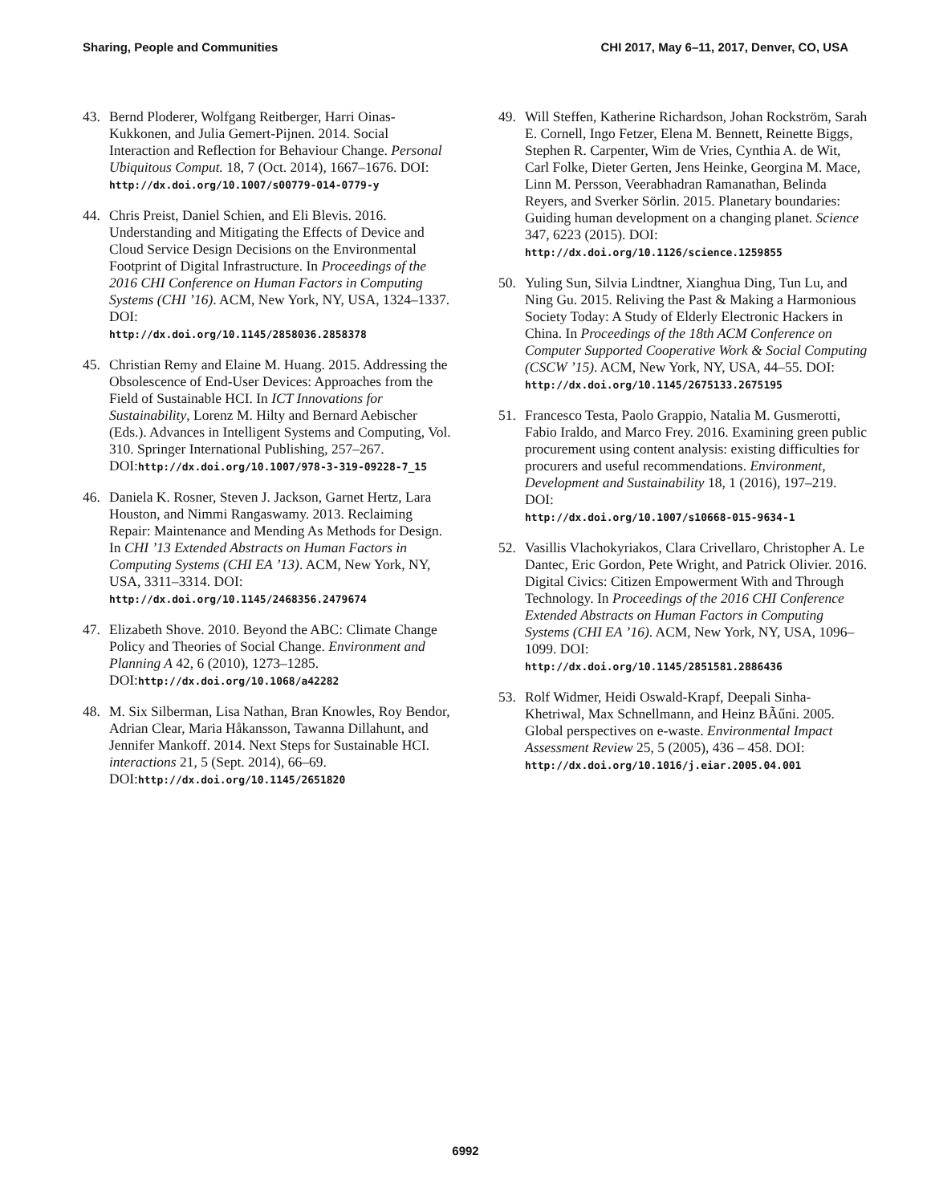Sharing, People and Communities CHI 2017, May 6–11, 2017, Denver, CO, USA
43. Bernd Ploderer, Wolfgang Reitberger, Harri Oinas-Kukkonen, and Julia Gemert-Pijnen. 2014. Social Interaction and Reflection for Behaviour Change. Personal Ubiquitous Comput. 18, 7 (Oct. 2014), 1667–1676. DOI:
http://dx.doi.org/10.1007/s00779-014-0779-y
44. Chris Preist, Daniel Schien, and Eli Blevis. 2016. Understanding and Mitigating the Effects of Device and Cloud Service Design Decisions on the Environmental Footprint of Digital Infrastructure. In Proceedings of the 2016 CHI Conference on Human Factors in Computing Systems (CHI ’16). ACM, New York, NY, USA, 1324–1337. DOI:
http://dx.doi.org/10.1145/2858036.2858378
45. Christian Remy and Elaine M. Huang. 2015. Addressing the Obsolescence of End-User Devices: Approaches from the Field of Sustainable HCI. In ICT Innovations for Sustainability, Lorenz M. Hilty and Bernard Aebischer (Eds.). Advances in Intelligent Systems and Computing, Vol. 310. Springer International Publishing, 257–267. DOI:http://dx.doi.org/10.1007/978-3-319-09228-7_15
46. Daniela K. Rosner, Steven J. Jackson, Garnet Hertz, Lara Houston, and Nimmi Rangaswamy. 2013. Reclaiming Repair: Maintenance and Mending As Methods for Design. In CHI ’13 Extended Abstracts on Human Factors in Computing Systems (CHI EA ’13). ACM, New York, NY, USA, 3311–3314. DOI:
http://dx.doi.org/10.1145/2468356.2479674
47. Elizabeth Shove. 2010. Beyond the ABC: Climate Change Policy and Theories of Social Change. Environment and Planning A 42, 6 (2010), 1273–1285. DOI:http://dx.doi.org/10.1068/a42282
48. M. Six Silberman, Lisa Nathan, Bran Knowles, Roy Bendor, Adrian Clear, Maria Håkansson, Tawanna Dillahunt, and Jennifer Mankoff. 2014. Next Steps for Sustainable HCI. interactions 21, 5 (Sept. 2014), 66–69. DOI:http://dx.doi.org/10.1145/2651820
49. Will Steffen, Katherine Richardson, Johan Rockström, Sarah E. Cornell, Ingo Fetzer, Elena M. Bennett, Reinette Biggs, Stephen R. Carpenter, Wim de Vries, Cynthia A. de Wit, Carl Folke, Dieter Gerten, Jens Heinke, Georgina M. Mace, Linn M. Persson, Veerabhadran Ramanathan, Belinda Reyers, and Sverker Sörlin. 2015. Planetary boundaries: Guiding human development on a changing planet. Science 347, 6223 (2015). DOI:
http://dx.doi.org/10.1126/science.1259855
50. Yuling Sun, Silvia Lindtner, Xianghua Ding, Tun Lu, and Ning Gu. 2015. Reliving the Past & Making a Harmonious Society Today: A Study of Elderly Electronic Hackers in China. In Proceedings of the 18th ACM Conference on Computer Supported Cooperative Work & Social Computing (CSCW ’15). ACM, New York, NY, USA, 44–55. DOI:
http://dx.doi.org/10.1145/2675133.2675195
51. Francesco Testa, Paolo Grappio, Natalia M. Gusmerotti, Fabio Iraldo, and Marco Frey. 2016. Examining green public procurement using content analysis: existing difficulties for procurers and useful recommendations. Environment, Development and Sustainability 18, 1 (2016), 197–219. DOI:
http://dx.doi.org/10.1007/s10668-015-9634-1
52. Vasillis Vlachokyriakos, Clara Crivellaro, Christopher A. Le Dantec, Eric Gordon, Pete Wright, and Patrick Olivier. 2016. Digital Civics: Citizen Empowerment With and Through Technology. In Proceedings of the 2016 CHI Conference Extended Abstracts on Human Factors in Computing Systems (CHI EA ’16). ACM, New York, NY, USA, 1096–1099. DOI:
http://dx.doi.org/10.1145/2851581.2886436
53. Rolf Widmer, Heidi Oswald-Krapf, Deepali Sinha-Khetriwal, Max Schnellmann, and Heinz BÃűni. 2005. Global perspectives on e-waste. Environmental Impact Assessment Review 25, 5 (2005), 436 – 458. DOI:
http://dx.doi.org/10.1016/j.eiar.2005.04.001
6992